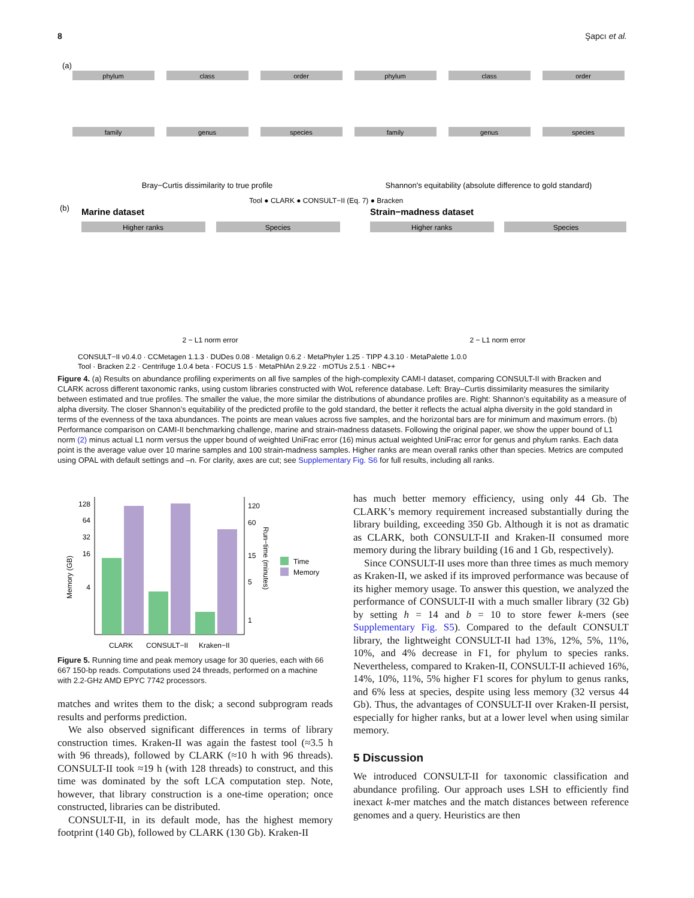8 Şapcı et al.
(a)
phylum
class
order
phylum
class
order
family
genus
species
family
genus
species
Bray−Curtis dissimilarity to true profile
Shannon's equitability (absolute difference to gold standard)
Tool ● CLARK ● CONSULT−II (Eq. 7) ● Bracken
(b)
Marine dataset
Strain−madness dataset
Higher ranks
Species
Higher ranks
Species
2 − L1 norm error
2 − L1 norm error
CONSULT−II v0.4.0 · CCMetagen 1.1.3 · DUDes 0.08 · Metalign 0.6.2 · MetaPhyler 1.25 · TIPP 4.3.10 · MetaPalette 1.0.0
Tool · Bracken 2.2 · Centrifuge 1.0.4 beta · FOCUS 1.5 · MetaPhlAn 2.9.22 · mOTUs 2.5.1 · NBC++
Figure 4. (a) Results on abundance profiling experiments on all five samples of the high-complexity CAMI-I dataset, comparing CONSULT-II with Bracken and CLARK across different taxonomic ranks, using custom libraries constructed with WoL reference database. Left: Bray–Curtis dissimilarity measures the similarity between estimated and true profiles. The smaller the value, the more similar the distributions of abundance profiles are. Right: Shannon’s equitability as a measure of alpha diversity. The closer Shannon’s equitability of the predicted profile to the gold standard, the better it reflects the actual alpha diversity in the gold standard in terms of the evenness of the taxa abundances. The points are mean values across five samples, and the horizontal bars are for minimum and maximum errors. (b) Performance comparison on CAMI-II benchmarking challenge, marine and strain-madness datasets. Following the original paper, we show the upper bound of L1 norm (2) minus actual L1 norm versus the upper bound of weighted UniFrac error (16) minus actual weighted UniFrac error for genus and phylum ranks. Each data point is the average value over 10 marine samples and 100 strain-madness samples. Higher ranks are mean overall ranks other than species. Metrics are computed using OPAL with default settings and –n. For clarity, axes are cut; see Supplementary Fig. S6 for full results, including all ranks.
128
64
32
16
4
120
60
15
5
1
CLARK
CONSULT−II
Kraken−II
Time
Memory
Memory (GB)
Run−time (minutes)
Figure 5. Running time and peak memory usage for 30 queries, each with 66 667 150-bp reads. Computations used 24 threads, performed on a machine with 2.2-GHz AMD EPYC 7742 processors.
matches and writes them to the disk; a second subprogram reads results and performs prediction.
We also observed significant differences in terms of library construction times. Kraken-II was again the fastest tool (≈3.5 h with 96 threads), followed by CLARK (≈10 h with 96 threads). CONSULT-II took ≈19 h (with 128 threads) to construct, and this time was dominated by the soft LCA computation step. Note, however, that library construction is a one-time operation; once constructed, libraries can be distributed.
CONSULT-II, in its default mode, has the highest memory footprint (140 Gb), followed by CLARK (130 Gb). Kraken-II
has much better memory efficiency, using only 44 Gb. The CLARK’s memory requirement increased substantially during the library building, exceeding 350 Gb. Although it is not as dramatic as CLARK, both CONSULT-II and Kraken-II consumed more memory during the library building (16 and 1 Gb, respectively).
Since CONSULT-II uses more than three times as much memory as Kraken-II, we asked if its improved performance was because of its higher memory usage. To answer this question, we analyzed the performance of CONSULT-II with a much smaller library (32 Gb) by setting h = 14 and b = 10 to store fewer k-mers (see Supplementary Fig. S5). Compared to the default CONSULT library, the lightweight CONSULT-II had 13%, 12%, 5%, 11%, 10%, and 4% decrease in F1, for phylum to species ranks. Nevertheless, compared to Kraken-II, CONSULT-II achieved 16%, 14%, 10%, 11%, 5% higher F1 scores for phylum to genus ranks, and 6% less at species, despite using less memory (32 versus 44 Gb). Thus, the advantages of CONSULT-II over Kraken-II persist, especially for higher ranks, but at a lower level when using similar memory.
5 Discussion
We introduced CONSULT-II for taxonomic classification and abundance profiling. Our approach uses LSH to efficiently find inexact k-mer matches and the match distances between reference genomes and a query. Heuristics are then